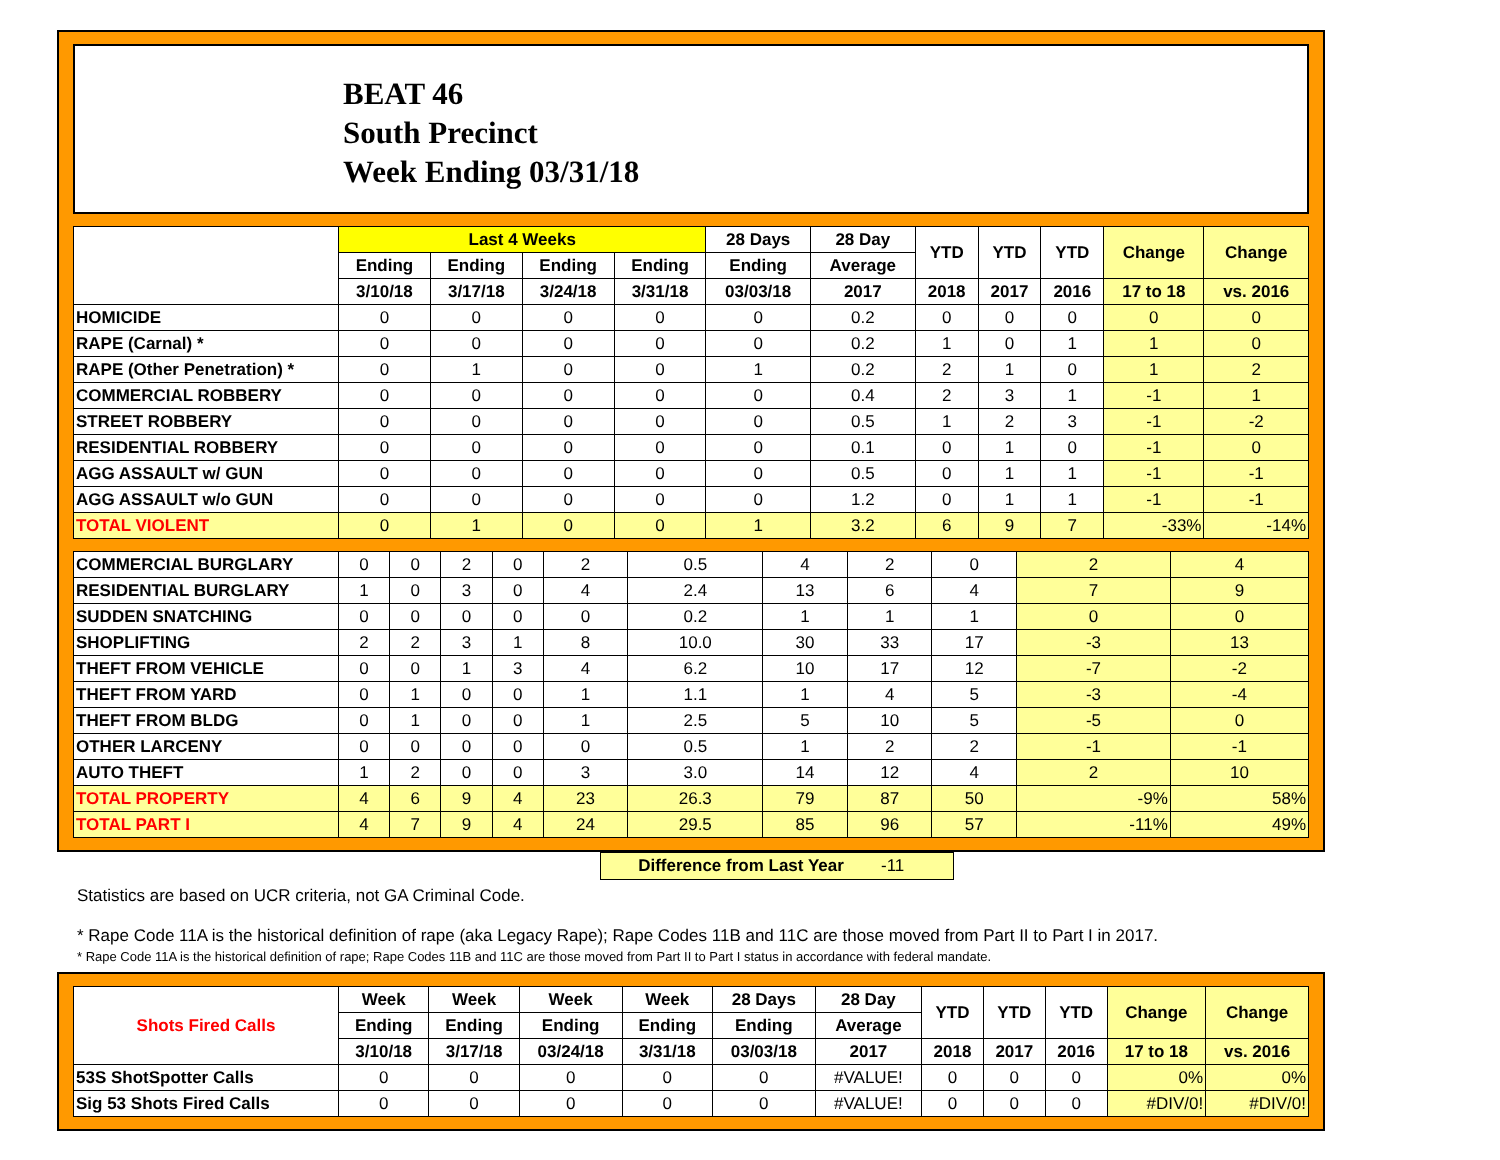BEAT 46
South Precinct
Week Ending 03/31/18
| | Last 4 Weeks | | | | 28 Days | 28 Day | YTD | YTD | YTD | Change | Change |
| --- | --- | --- | --- | --- | --- | --- | --- | --- | --- | --- | --- |
| | Ending | Ending | Ending | Ending | Ending | Average | | | | | |
| | 3/10/18 | 3/17/18 | 3/24/18 | 3/31/18 | 03/03/18 | 2017 | 2018 | 2017 | 2016 | 17 to 18 | vs. 2016 |
| HOMICIDE | 0 | 0 | 0 | 0 | 0 | 0.2 | 0 | 0 | 0 | 0 | 0 |
| RAPE (Carnal) * | 0 | 0 | 0 | 0 | 0 | 0.2 | 1 | 0 | 1 | 1 | 0 |
| RAPE (Other Penetration) * | 0 | 1 | 0 | 0 | 1 | 0.2 | 2 | 1 | 0 | 1 | 2 |
| COMMERCIAL ROBBERY | 0 | 0 | 0 | 0 | 0 | 0.4 | 2 | 3 | 1 | -1 | 1 |
| STREET ROBBERY | 0 | 0 | 0 | 0 | 0 | 0.5 | 1 | 2 | 3 | -1 | -2 |
| RESIDENTIAL ROBBERY | 0 | 0 | 0 | 0 | 0 | 0.1 | 0 | 1 | 0 | -1 | 0 |
| AGG ASSAULT w/ GUN | 0 | 0 | 0 | 0 | 0 | 0.5 | 0 | 1 | 1 | -1 | -1 |
| AGG ASSAULT w/o GUN | 0 | 0 | 0 | 0 | 0 | 1.2 | 0 | 1 | 1 | -1 | -1 |
| TOTAL VIOLENT | 0 | 1 | 0 | 0 | 1 | 3.2 | 6 | 9 | 7 | -33% | -14% |
| COMMERCIAL BURGLARY | 0 | 0 | 2 | 0 | 2 | 0.5 | 4 | 2 | 0 | 2 | 4 |
| RESIDENTIAL BURGLARY | 1 | 0 | 3 | 0 | 4 | 2.4 | 13 | 6 | 4 | 7 | 9 |
| SUDDEN SNATCHING | 0 | 0 | 0 | 0 | 0 | 0.2 | 1 | 1 | 1 | 0 | 0 |
| SHOPLIFTING | 2 | 2 | 3 | 1 | 8 | 10.0 | 30 | 33 | 17 | -3 | 13 |
| THEFT FROM VEHICLE | 0 | 0 | 1 | 3 | 4 | 6.2 | 10 | 17 | 12 | -7 | -2 |
| THEFT FROM YARD | 0 | 1 | 0 | 0 | 1 | 1.1 | 1 | 4 | 5 | -3 | -4 |
| THEFT FROM BLDG | 0 | 1 | 0 | 0 | 1 | 2.5 | 5 | 10 | 5 | -5 | 0 |
| OTHER LARCENY | 0 | 0 | 0 | 0 | 0 | 0.5 | 1 | 2 | 2 | -1 | -1 |
| AUTO THEFT | 1 | 2 | 0 | 0 | 3 | 3.0 | 14 | 12 | 4 | 2 | 10 |
| TOTAL PROPERTY | 4 | 6 | 9 | 4 | 23 | 26.3 | 79 | 87 | 50 | -9% | 58% |
| TOTAL PART I | 4 | 7 | 9 | 4 | 24 | 29.5 | 85 | 96 | 57 | -11% | 49% |
Difference from Last Year -11
Statistics are based on UCR criteria, not GA Criminal Code.
* Rape Code 11A is the historical definition of rape (aka Legacy Rape); Rape Codes 11B and 11C are those moved from Part II to Part I in 2017.
* Rape Code 11A is the historical definition of rape; Rape Codes 11B and 11C are those moved from Part II to Part I status in accordance with federal mandate.
| Shots Fired Calls | Week | Week | Week | Week | 28 Days | 28 Day | YTD | YTD | YTD | Change | Change |
| --- | --- | --- | --- | --- | --- | --- | --- | --- | --- | --- | --- |
| | Ending | Ending | Ending | Ending | Ending | Average | | | | | |
| | 3/10/18 | 3/17/18 | 03/24/18 | 3/31/18 | 03/03/18 | 2017 | 2018 | 2017 | 2016 | 17 to 18 | vs. 2016 |
| 53S ShotSpotter Calls | 0 | 0 | 0 | 0 | 0 | #VALUE! | 0 | 0 | 0 | 0% | 0% |
| Sig 53 Shots Fired Calls | 0 | 0 | 0 | 0 | 0 | #VALUE! | 0 | 0 | 0 | #DIV/0! | #DIV/0! |